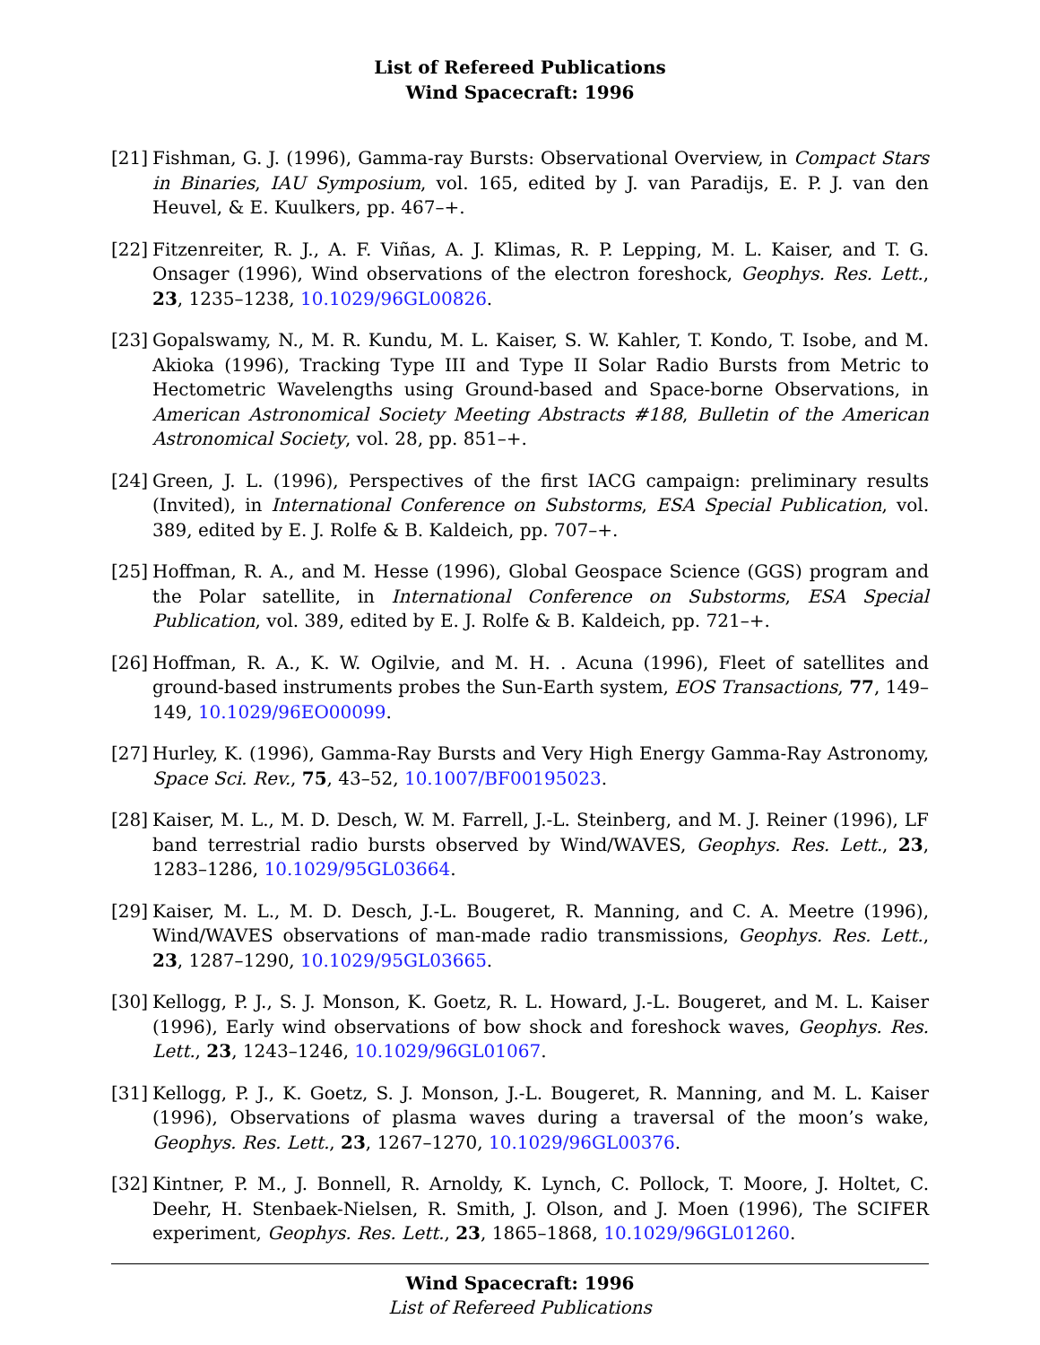List of Refereed Publications
Wind Spacecraft: 1996
[21]
Fishman, G. J. (1996), Gamma-ray Bursts: Observational Overview, in Compact Stars in Binaries, IAU Symposium, vol. 165, edited by J. van Paradijs, E. P. J. van den Heuvel, & E. Kuulkers, pp. 467–+.
[22]
Fitzenreiter, R. J., A. F. Viñas, A. J. Klimas, R. P. Lepping, M. L. Kaiser, and T. G. Onsager (1996), Wind observations of the electron foreshock, Geophys. Res. Lett., 23, 1235–1238, 10.1029/96GL00826.
[23]
Gopalswamy, N., M. R. Kundu, M. L. Kaiser, S. W. Kahler, T. Kondo, T. Isobe, and M. Akioka (1996), Tracking Type III and Type II Solar Radio Bursts from Metric to Hectometric Wavelengths using Ground-based and Space-borne Observations, in American Astronomical Society Meeting Abstracts #188, Bulletin of the American Astronomical Society, vol. 28, pp. 851–+.
[24]
Green, J. L. (1996), Perspectives of the first IACG campaign: preliminary results (Invited), in International Conference on Substorms, ESA Special Publication, vol. 389, edited by E. J. Rolfe & B. Kaldeich, pp. 707–+.
[25]
Hoffman, R. A., and M. Hesse (1996), Global Geospace Science (GGS) program and the Polar satellite, in International Conference on Substorms, ESA Special Publication, vol. 389, edited by E. J. Rolfe & B. Kaldeich, pp. 721–+.
[26]
Hoffman, R. A., K. W. Ogilvie, and M. H. . Acuna (1996), Fleet of satellites and ground-based instruments probes the Sun-Earth system, EOS Transactions, 77, 149–149, 10.1029/96EO00099.
[27]
Hurley, K. (1996), Gamma-Ray Bursts and Very High Energy Gamma-Ray Astronomy, Space Sci. Rev., 75, 43–52, 10.1007/BF00195023.
[28]
Kaiser, M. L., M. D. Desch, W. M. Farrell, J.-L. Steinberg, and M. J. Reiner (1996), LF band terrestrial radio bursts observed by Wind/WAVES, Geophys. Res. Lett., 23, 1283–1286, 10.1029/95GL03664.
[29]
Kaiser, M. L., M. D. Desch, J.-L. Bougeret, R. Manning, and C. A. Meetre (1996), Wind/WAVES observations of man-made radio transmissions, Geophys. Res. Lett., 23, 1287–1290, 10.1029/95GL03665.
[30]
Kellogg, P. J., S. J. Monson, K. Goetz, R. L. Howard, J.-L. Bougeret, and M. L. Kaiser (1996), Early wind observations of bow shock and foreshock waves, Geophys. Res. Lett., 23, 1243–1246, 10.1029/96GL01067.
[31]
Kellogg, P. J., K. Goetz, S. J. Monson, J.-L. Bougeret, R. Manning, and M. L. Kaiser (1996), Observations of plasma waves during a traversal of the moon’s wake, Geophys. Res. Lett., 23, 1267–1270, 10.1029/96GL00376.
[32]
Kintner, P. M., J. Bonnell, R. Arnoldy, K. Lynch, C. Pollock, T. Moore, J. Holtet, C. Deehr, H. Stenbaek-Nielsen, R. Smith, J. Olson, and J. Moen (1996), The SCIFER experiment, Geophys. Res. Lett., 23, 1865–1868, 10.1029/96GL01260.
Wind Spacecraft: 1996
List of Refereed Publications